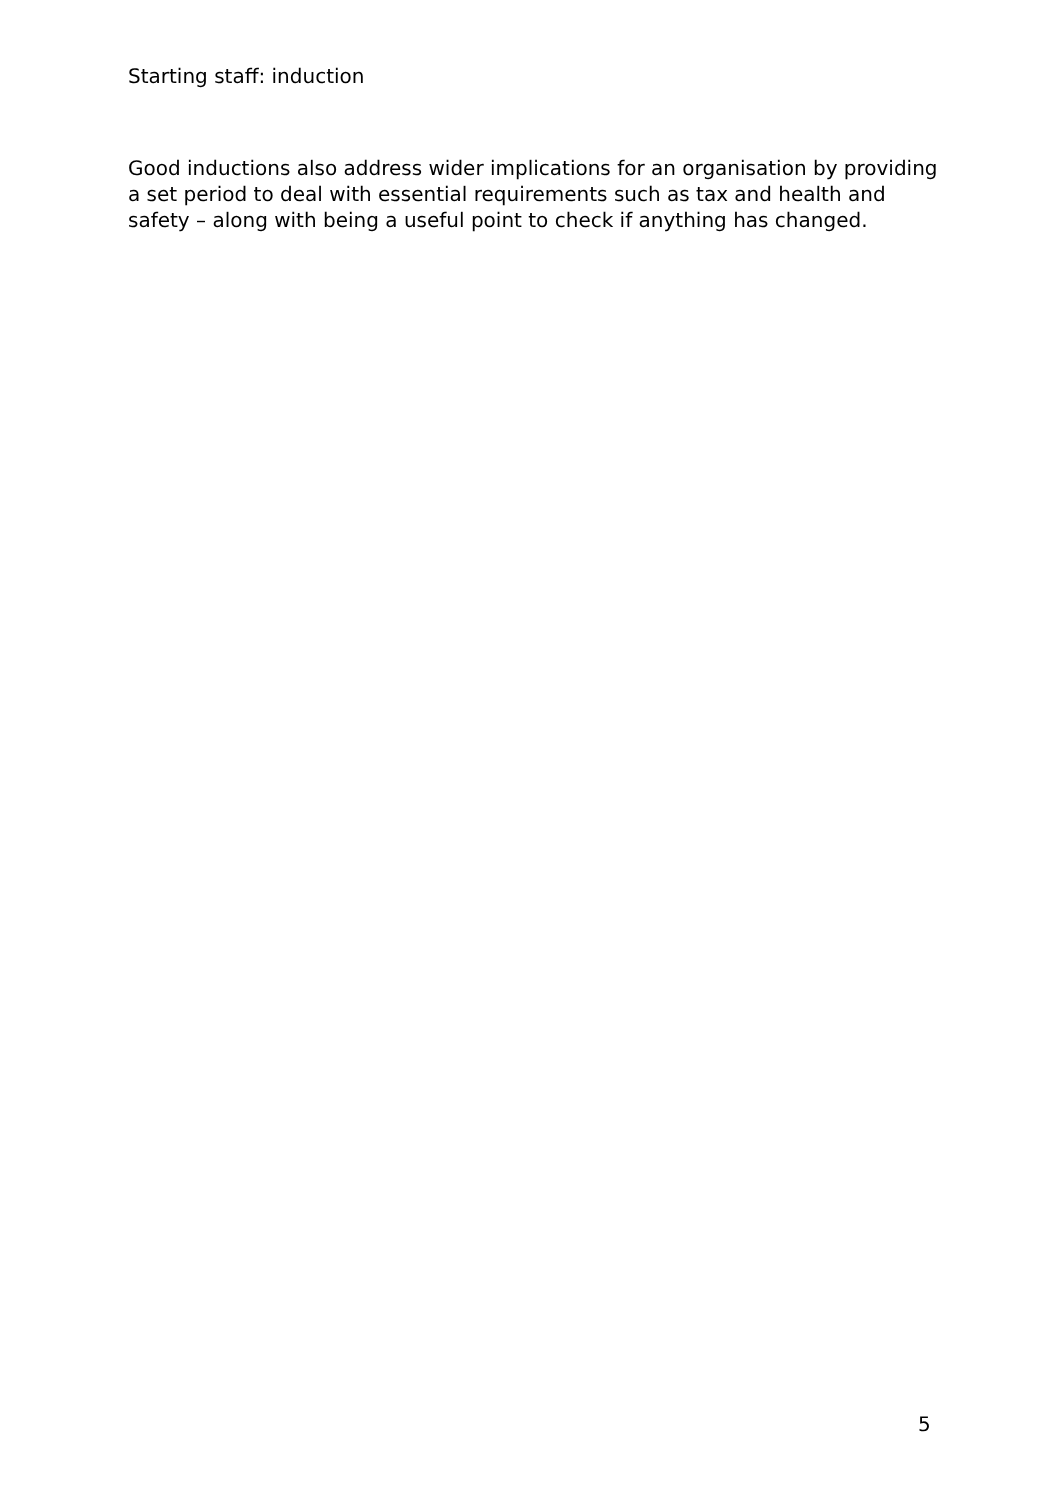Starting staff: induction
Good inductions also address wider implications for an organisation by providing a set period to deal with essential requirements such as tax and health and safety – along with being a useful point to check if anything has changed.
5